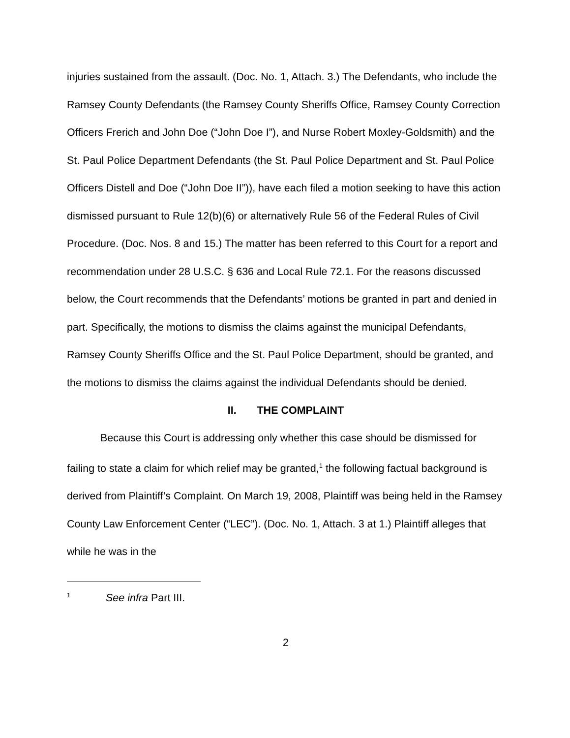injuries sustained from the assault. (Doc. No. 1, Attach. 3.) The Defendants, who include the Ramsey County Defendants (the Ramsey County Sheriffs Office, Ramsey County Correction Officers Frerich and John Doe (“John Doe I”), and Nurse Robert Moxley-Goldsmith) and the St. Paul Police Department Defendants (the St. Paul Police Department and St. Paul Police Officers Distell and Doe (“John Doe II”)), have each filed a motion seeking to have this action dismissed pursuant to Rule 12(b)(6) or alternatively Rule 56 of the Federal Rules of Civil Procedure. (Doc. Nos. 8 and 15.) The matter has been referred to this Court for a report and recommendation under 28 U.S.C. § 636 and Local Rule 72.1. For the reasons discussed below, the Court recommends that the Defendants’ motions be granted in part and denied in part. Specifically, the motions to dismiss the claims against the municipal Defendants, Ramsey County Sheriffs Office and the St. Paul Police Department, should be granted, and the motions to dismiss the claims against the individual Defendants should be denied.
II. THE COMPLAINT
Because this Court is addressing only whether this case should be dismissed for failing to state a claim for which relief may be granted,<sup>1</sup> the following factual background is derived from Plaintiff’s Complaint. On March 19, 2008, Plaintiff was being held in the Ramsey County Law Enforcement Center (“LEC”). (Doc. No. 1, Attach. 3 at 1.) Plaintiff alleges that while he was in the
<sup>1</sup> See infra Part III.
2